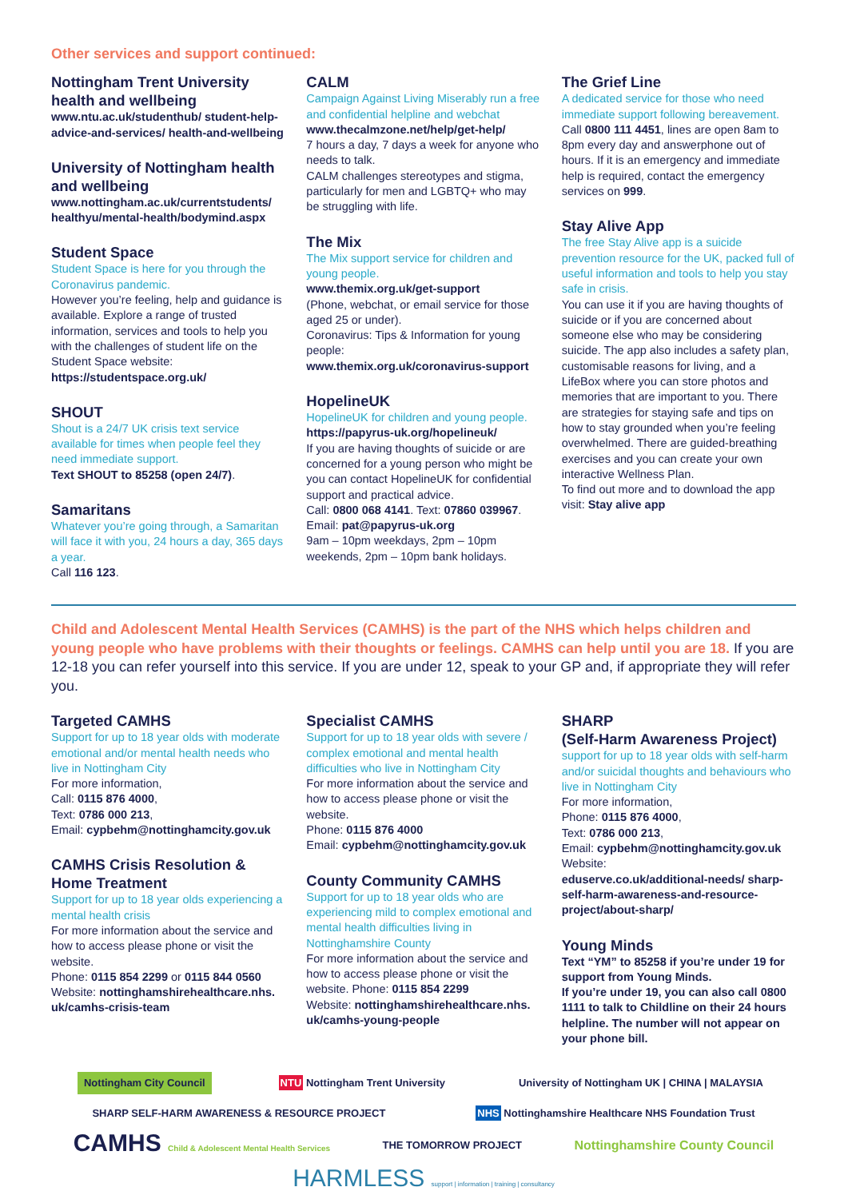Other services and support continued:
Nottingham Trent University health and wellbeing
www.ntu.ac.uk/studenthub/ student-help-advice-and-services/ health-and-wellbeing
University of Nottingham health and wellbeing
www.nottingham.ac.uk/currentstudents/ healthyu/mental-health/bodymind.aspx
Student Space
Student Space is here for you through the Coronavirus pandemic.
However you’re feeling, help and guidance is available. Explore a range of trusted information, services and tools to help you with the challenges of student life on the Student Space website:
https://studentspace.org.uk/
SHOUT
Shout is a 24/7 UK crisis text service available for times when people feel they need immediate support.
Text SHOUT to 85258 (open 24/7).
Samaritans
Whatever you’re going through, a Samaritan will face it with you, 24 hours a day, 365 days a year.
Call 116 123.
CALM
Campaign Against Living Miserably run a free and confidential helpline and webchat
www.thecalmzone.net/help/get-help/
7 hours a day, 7 days a week for anyone who needs to talk.
CALM challenges stereotypes and stigma, particularly for men and LGBTQ+ who may be struggling with life.
The Mix
The Mix support service for children and young people.
www.themix.org.uk/get-support
(Phone, webchat, or email service for those aged 25 or under).
Coronavirus: Tips & Information for young people:
www.themix.org.uk/coronavirus-support
HopelineUK
HopelineUK for children and young people.
https://papyrus-uk.org/hopelineuk/
If you are having thoughts of suicide or are concerned for a young person who might be you can contact HopelineUK for confidential support and practical advice.
Call: 0800 068 4141. Text: 07860 039967.
Email: pat@papyrus-uk.org
9am – 10pm weekdays, 2pm – 10pm weekends, 2pm – 10pm bank holidays.
The Grief Line
A dedicated service for those who need immediate support following bereavement.
Call 0800 111 4451, lines are open 8am to 8pm every day and answerphone out of hours. If it is an emergency and immediate help is required, contact the emergency services on 999.
Stay Alive App
The free Stay Alive app is a suicide prevention resource for the UK, packed full of useful information and tools to help you stay safe in crisis.
You can use it if you are having thoughts of suicide or if you are concerned about someone else who may be considering suicide. The app also includes a safety plan, customisable reasons for living, and a LifeBox where you can store photos and memories that are important to you. There are strategies for staying safe and tips on how to stay grounded when you’re feeling overwhelmed. There are guided-breathing exercises and you can create your own interactive Wellness Plan.
To find out more and to download the app visit: Stay alive app
Child and Adolescent Mental Health Services (CAMHS) is the part of the NHS which helps children and young people who have problems with their thoughts or feelings. CAMHS can help until you are 18. If you are 12-18 you can refer yourself into this service. If you are under 12, speak to your GP and, if appropriate they will refer you.
Targeted CAMHS
Support for up to 18 year olds with moderate emotional and/or mental health needs who live in Nottingham City
For more information,
Call: 0115 876 4000,
Text: 0786 000 213,
Email: cypbehm@nottinghamcity.gov.uk
CAMHS Crisis Resolution & Home Treatment
Support for up to 18 year olds experiencing a mental health crisis
For more information about the service and how to access please phone or visit the website.
Phone: 0115 854 2299 or 0115 844 0560
Website: nottinghamshirehealthcare.nhs. uk/camhs-crisis-team
Specialist CAMHS
Support for up to 18 year olds with severe / complex emotional and mental health difficulties who live in Nottingham City
For more information about the service and how to access please phone or visit the website.
Phone: 0115 876 4000
Email: cypbehm@nottinghamcity.gov.uk
County Community CAMHS
Support for up to 18 year olds who are experiencing mild to complex emotional and mental health difficulties living in Nottinghamshire County
For more information about the service and how to access please phone or visit the website. Phone: 0115 854 2299
Website: nottinghamshirehealthcare.nhs. uk/camhs-young-people
SHARP
(Self-Harm Awareness Project)
support for up to 18 year olds with self-harm and/or suicidal thoughts and behaviours who live in Nottingham City
For more information,
Phone: 0115 876 4000,
Text: 0786 000 213,
Email: cypbehm@nottinghamcity.gov.uk
Website:
eduserve.co.uk/additional-needs/ sharp-self-harm-awareness-and-resource-project/about-sharp/
Young Minds
Text “YM” to 85258 if you’re under 19 for support from Young Minds.
If you’re under 19, you can also call 0800 1111 to talk to Childline on their 24 hours helpline. The number will not appear on your phone bill.
Nottingham City Council NTU Nottingham Trent University University of Nottingham UK | CHINA | MALAYSIA SHARP SELF-HARM AWARENESS & RESOURCE PROJECT NHS Nottinghamshire Healthcare NHS Foundation Trust CAMHS Child & Adolescent Mental Health Services THE TOMORROW PROJECT Nottinghamshire County Council HARMLESS support | information | training | consultancy